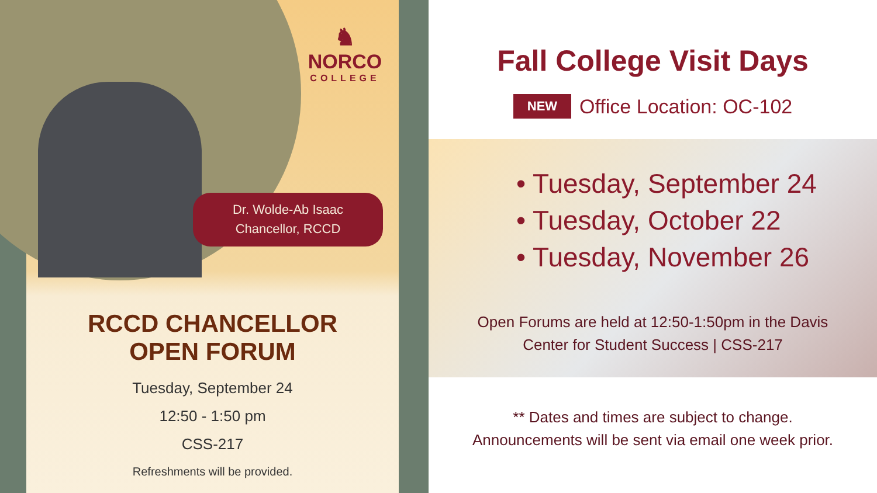♞
NORCO
COLLEGE
Dr. Wolde-Ab Isaac
Chancellor, RCCD
RCCD CHANCELLOR
OPEN FORUM
Tuesday, September 24
12:50 - 1:50 pm
CSS-217
Refreshments will be provided.
Fall College Visit Days
NEW Office Location: OC-102
• Tuesday, September 24
• Tuesday, October 22
• Tuesday, November 26
Open Forums are held at 12:50-1:50pm in the Davis
Center for Student Success | CSS-217
** Dates and times are subject to change.
Announcements will be sent via email one week prior.